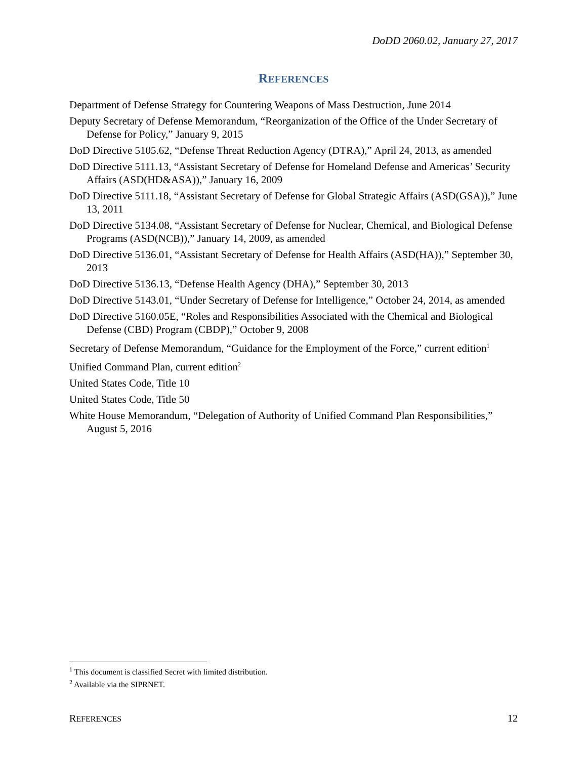DoDD 2060.02, January 27, 2017
REFERENCES
Department of Defense Strategy for Countering Weapons of Mass Destruction, June 2014
Deputy Secretary of Defense Memorandum, “Reorganization of the Office of the Under Secretary of Defense for Policy,” January 9, 2015
DoD Directive 5105.62, “Defense Threat Reduction Agency (DTRA),” April 24, 2013, as amended
DoD Directive 5111.13, “Assistant Secretary of Defense for Homeland Defense and Americas’ Security Affairs (ASD(HD&ASA)),” January 16, 2009
DoD Directive 5111.18, “Assistant Secretary of Defense for Global Strategic Affairs (ASD(GSA)),” June 13, 2011
DoD Directive 5134.08, “Assistant Secretary of Defense for Nuclear, Chemical, and Biological Defense Programs (ASD(NCB)),” January 14, 2009, as amended
DoD Directive 5136.01, “Assistant Secretary of Defense for Health Affairs (ASD(HA)),” September 30, 2013
DoD Directive 5136.13, “Defense Health Agency (DHA),” September 30, 2013
DoD Directive 5143.01, “Under Secretary of Defense for Intelligence,” October 24, 2014, as amended
DoD Directive 5160.05E, “Roles and Responsibilities Associated with the Chemical and Biological Defense (CBD) Program (CBDP),” October 9, 2008
Secretary of Defense Memorandum, “Guidance for the Employment of the Force,” current edition<sup>1</sup>
Unified Command Plan, current edition<sup>2</sup>
United States Code, Title 10
United States Code, Title 50
White House Memorandum, “Delegation of Authority of Unified Command Plan Responsibilities,” August 5, 2016
<sup>1</sup> This document is classified Secret with limited distribution.
<sup>2</sup> Available via the SIPRNET.
REFERENCES 12